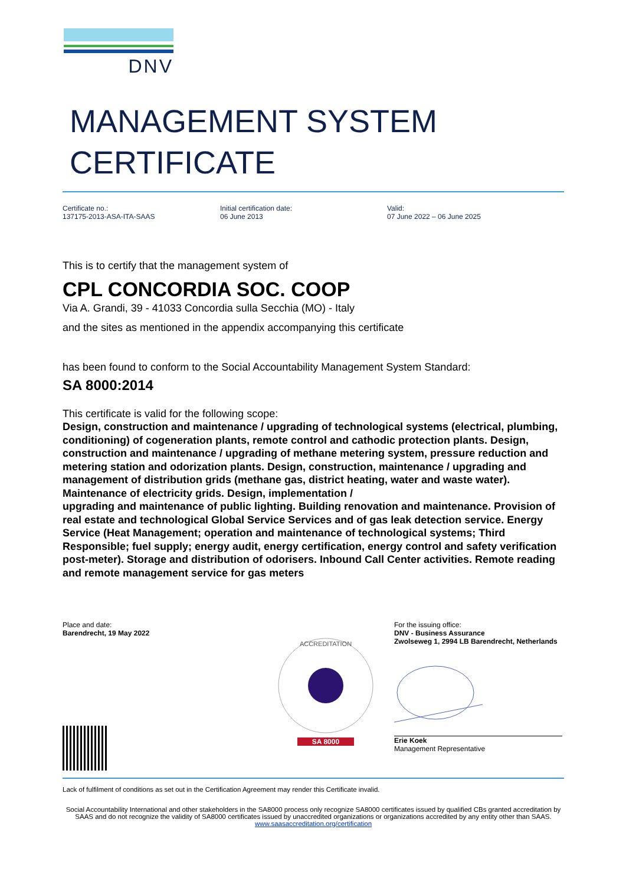DNV
MANAGEMENT SYSTEM
CERTIFICATE
Certificate no.:
137175-2013-ASA-ITA-SAAS
Initial certification date:
06 June 2013
Valid:
07 June 2022 – 06 June 2025
This is to certify that the management system of
CPL CONCORDIA SOC. COOP
Via A. Grandi, 39 - 41033 Concordia sulla Secchia (MO) - Italy
and the sites as mentioned in the appendix accompanying this certificate
has been found to conform to the Social Accountability Management System Standard:
SA 8000:2014
This certificate is valid for the following scope:
Design, construction and maintenance / upgrading of technological systems (electrical, plumbing, conditioning) of cogeneration plants, remote control and cathodic protection plants. Design, construction and maintenance / upgrading of methane metering system, pressure reduction and metering station and odorization plants. Design, construction, maintenance / upgrading and management of distribution grids (methane gas, district heating, water and waste water). Maintenance of electricity grids. Design, implementation /
upgrading and maintenance of public lighting. Building renovation and maintenance. Provision of real estate and technological Global Service Services and of gas leak detection service. Energy Service (Heat Management; operation and maintenance of technological systems; Third Responsible; fuel supply; energy audit, energy certification, energy control and safety verification post-meter). Storage and distribution of odorisers. Inbound Call Center activities. Remote reading and remote management service for gas meters
Place and date:
Barendrecht, 19 May 2022
ACCREDITATION
SA 8000
For the issuing office:
DNV - Business Assurance
Zwolseweg 1, 2994 LB Barendrecht, Netherlands
Erie Koek
Management Representative
Lack of fulfilment of conditions as set out in the Certification Agreement may render this Certificate invalid.
Social Accountability International and other stakeholders in the SA8000 process only recognize SA8000 certificates issued by qualified CBs granted accreditation by SAAS and do not recognize the validity of SA8000 certificates issued by unaccredited organizations or organizations accredited by any entity other than SAAS.
www.saasaccreditation.org/certification